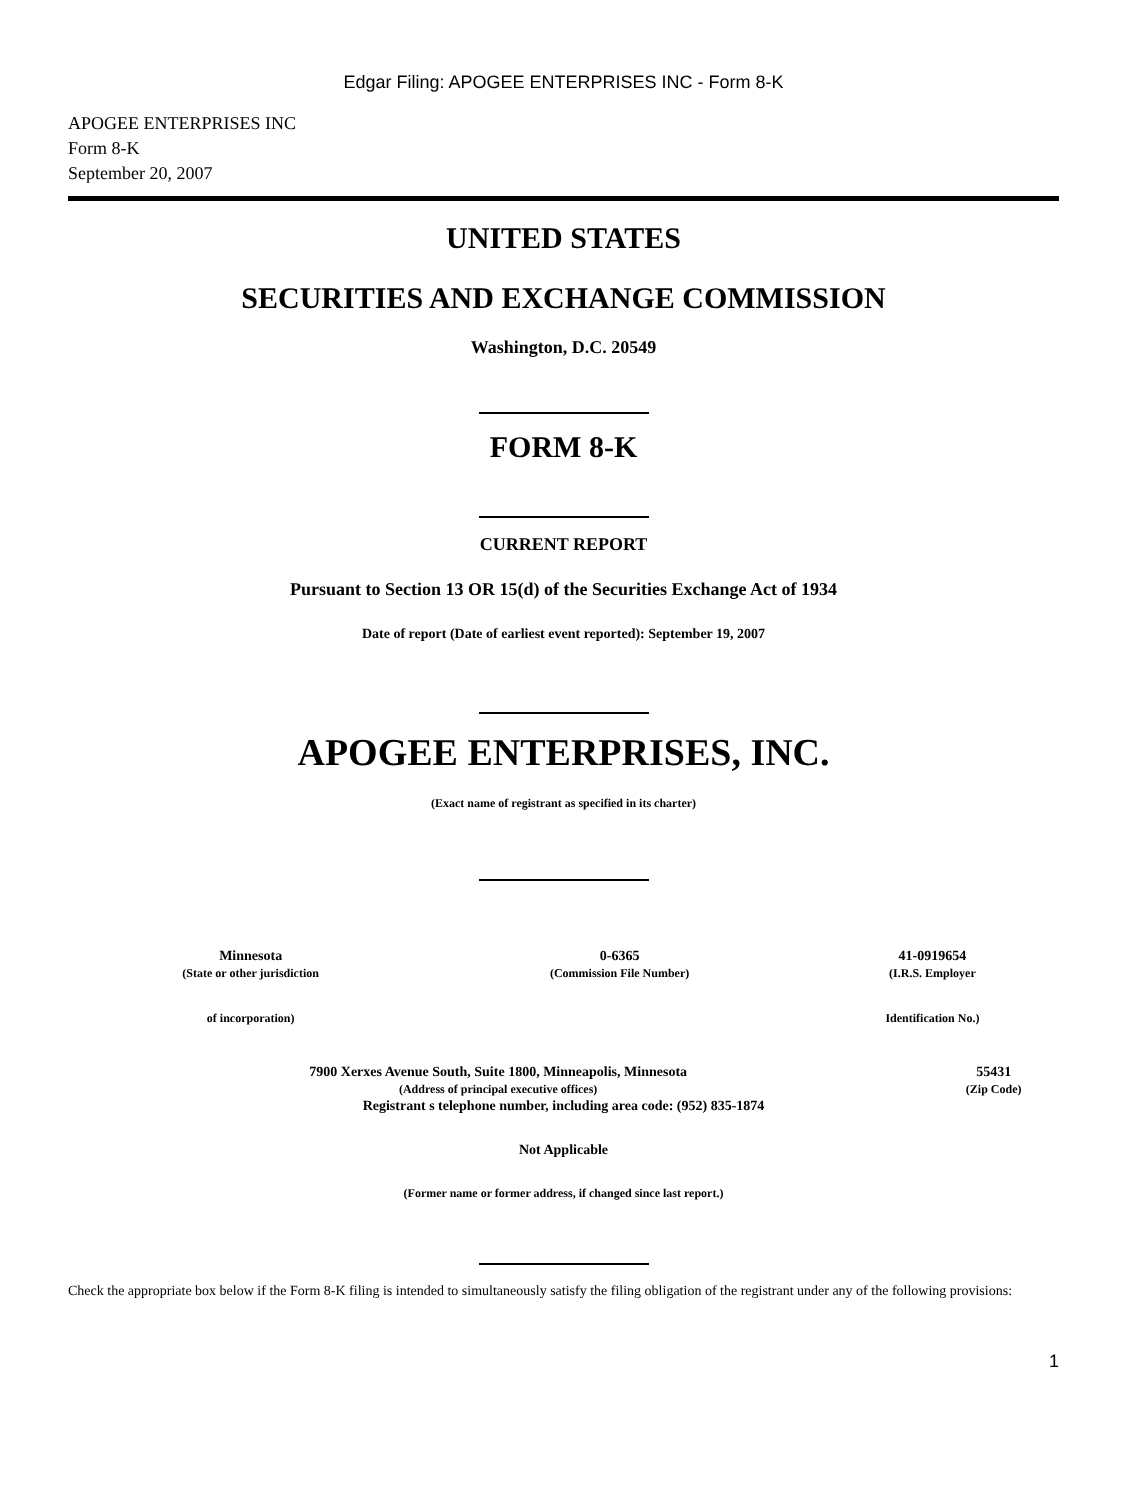Edgar Filing: APOGEE ENTERPRISES INC - Form 8-K
APOGEE ENTERPRISES INC
Form 8-K
September 20, 2007
UNITED STATES
SECURITIES AND EXCHANGE COMMISSION
Washington, D.C. 20549
FORM 8-K
CURRENT REPORT
Pursuant to Section 13 OR 15(d) of the Securities Exchange Act of 1934
Date of report (Date of earliest event reported): September 19, 2007
APOGEE ENTERPRISES, INC.
(Exact name of registrant as specified in its charter)
| Minnesota | 0-6365 | 41-0919654 |
| (State or other jurisdiction of incorporation) | (Commission File Number) | (I.R.S. Employer Identification No.) |
| 7900 Xerxes Avenue South, Suite 1800, Minneapolis, Minnesota | 55431 |
| (Address of principal executive offices) | (Zip Code) |
Registrant s telephone number, including area code: (952) 835-1874
Not Applicable
(Former name or former address, if changed since last report.)
Check the appropriate box below if the Form 8-K filing is intended to simultaneously satisfy the filing obligation of the registrant under any of the following provisions:
1